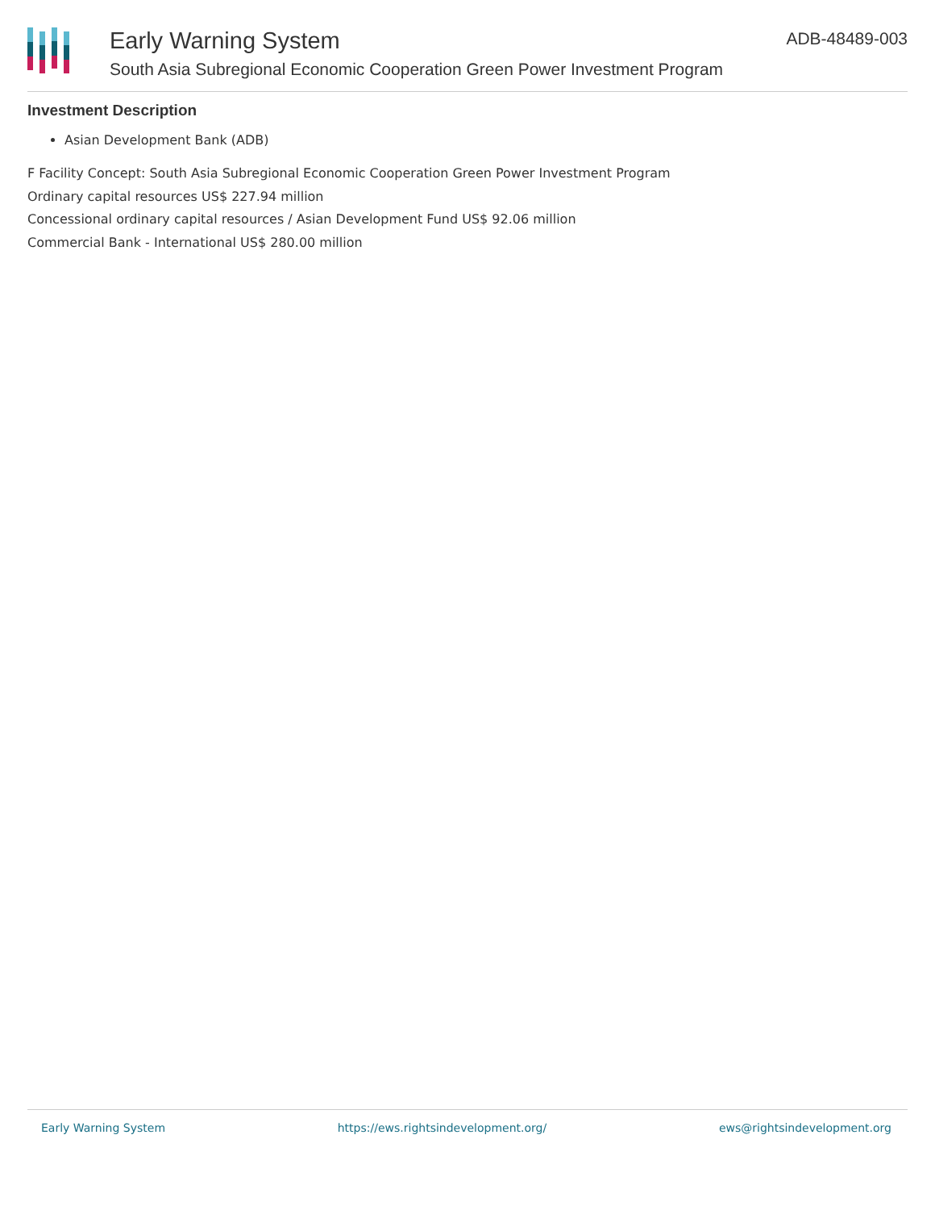Early Warning System ADB-48489-003
South Asia Subregional Economic Cooperation Green Power Investment Program
Investment Description
Asian Development Bank (ADB)
F Facility Concept: South Asia Subregional Economic Cooperation Green Power Investment Program
Ordinary capital resources US$ 227.94 million
Concessional ordinary capital resources / Asian Development Fund US$ 92.06 million
Commercial Bank - International US$ 280.00 million
Early Warning System https://ews.rightsindevelopment.org/ ews@rightsindevelopment.org